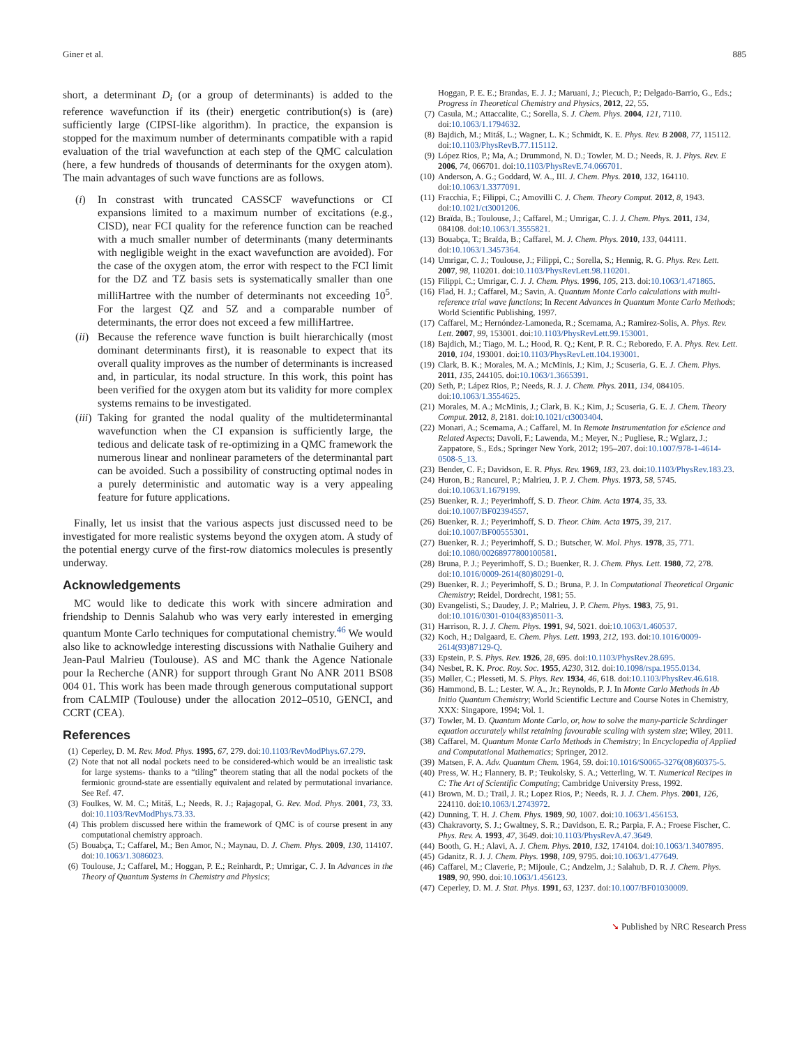Giner et al. 885
short, a determinant D<sub>i</sub> (or a group of determinants) is added to the reference wavefunction if its (their) energetic contribution(s) is (are) sufficiently large (CIPSI-like algorithm). In practice, the expansion is stopped for the maximum number of determinants compatible with a rapid evaluation of the trial wavefunction at each step of the QMC calculation (here, a few hundreds of thousands of determinants for the oxygen atom). The main advantages of such wave functions are as follows.
(i) In constrast with truncated CASSCF wavefunctions or CI expansions limited to a maximum number of excitations (e.g., CISD), near FCI quality for the reference function can be reached with a much smaller number of determinants (many determinants with negligible weight in the exact wavefunction are avoided). For the case of the oxygen atom, the error with respect to the FCI limit for the DZ and TZ basis sets is systematically smaller than one milliHartree with the number of determinants not exceeding 10<sup>5</sup>. For the largest QZ and 5Z and a comparable number of determinants, the error does not exceed a few milliHartree.
(ii) Because the reference wave function is built hierarchically (most dominant determinants first), it is reasonable to expect that its overall quality improves as the number of determinants is increased and, in particular, its nodal structure. In this work, this point has been verified for the oxygen atom but its validity for more complex systems remains to be investigated.
(iii) Taking for granted the nodal quality of the multideterminantal wavefunction when the CI expansion is sufficiently large, the tedious and delicate task of re-optimizing in a QMC framework the numerous linear and nonlinear parameters of the determinantal part can be avoided. Such a possibility of constructing optimal nodes in a purely deterministic and automatic way is a very appealing feature for future applications.
Finally, let us insist that the various aspects just discussed need to be investigated for more realistic systems beyond the oxygen atom. A study of the potential energy curve of the first-row diatomics molecules is presently underway.
Acknowledgements
MC would like to dedicate this work with sincere admiration and friendship to Dennis Salahub who was very early interested in emerging quantum Monte Carlo techniques for computational chemistry.<sup>46</sup> We would also like to acknowledge interesting discussions with Nathalie Guihery and Jean-Paul Malrieu (Toulouse). AS and MC thank the Agence Nationale pour la Recherche (ANR) for support through Grant No ANR 2011 BS08 004 01. This work has been made through generous computational support from CALMIP (Toulouse) under the allocation 2012–0510, GENCI, and CCRT (CEA).
References
(1) Ceperley, D. M. Rev. Mod. Phys. 1995, 67, 279. doi:10.1103/RevModPhys.67.279.
(2) Note that not all nodal pockets need to be considered-which would be an irrealistic task for large systems- thanks to a “tiling” theorem stating that all the nodal pockets of the fermionic ground-state are essentially equivalent and related by permutational invariance. See Ref. 47.
(3) Foulkes, W. M. C.; Mitáš, L.; Needs, R. J.; Rajagopal, G. Rev. Mod. Phys. 2001, 73, 33. doi:10.1103/RevModPhys.73.33.
(4) This problem discussed here within the framework of QMC is of course present in any computational chemistry approach.
(5) Bouabça, T.; Caffarel, M.; Ben Amor, N.; Maynau, D. J. Chem. Phys. 2009, 130, 114107. doi:10.1063/1.3086023.
(6) Toulouse, J.; Caffarel, M.; Hoggan, P. E.; Reinhardt, P.; Umrigar, C. J. In Advances in the Theory of Quantum Systems in Chemistry and Physics;
Hoggan, P. E. E.; Brandas, E. J. J.; Maruani, J.; Piecuch, P.; Delgado-Barrio, G., Eds.; Progress in Theoretical Chemistry and Physics, 2012, 22, 55.
(7) Casula, M.; Attaccalite, C.; Sorella, S. J. Chem. Phys. 2004, 121, 7110. doi:10.1063/1.1794632.
(8) Bajdich, M.; Mitáš, L.; Wagner, L. K.; Schmidt, K. E. Phys. Rev. B 2008, 77, 115112. doi:10.1103/PhysRevB.77.115112.
(9) López Rios, P.; Ma, A.; Drummond, N. D.; Towler, M. D.; Needs, R. J. Phys. Rev. E 2006, 74, 066701. doi:10.1103/PhysRevE.74.066701.
(10) Anderson, A. G.; Goddard, W. A., III. J. Chem. Phys. 2010, 132, 164110. doi:10.1063/1.3377091.
(11) Fracchia, F.; Filippi, C.; Amovilli C. J. Chem. Theory Comput. 2012, 8, 1943. doi:10.1021/ct3001206.
(12) Braïda, B.; Toulouse, J.; Caffarel, M.; Umrigar, C. J. J. Chem. Phys. 2011, 134, 084108. doi:10.1063/1.3555821.
(13) Bouabça, T.; Braïda, B.; Caffarel, M. J. Chem. Phys. 2010, 133, 044111. doi:10.1063/1.3457364.
(14) Umrigar, C. J.; Toulouse, J.; Filippi, C.; Sorella, S.; Hennig, R. G. Phys. Rev. Lett. 2007, 98, 110201. doi:10.1103/PhysRevLett.98.110201.
(15) Filippi, C.; Umrigar, C. J. J. Chem. Phys. 1996, 105, 213. doi:10.1063/1.471865.
(16) Flad, H. J.; Caffarel, M.; Savin, A. Quantum Monte Carlo calculations with multi-reference trial wave functions; In Recent Advances in Quantum Monte Carlo Methods; World Scientific Publishing, 1997.
(17) Caffarel, M.; Hernóndez-Lamoneda, R.; Scemama, A.; Ramirez-Solis, A. Phys. Rev. Lett. 2007, 99, 153001. doi:10.1103/PhysRevLett.99.153001.
(18) Bajdich, M.; Tiago, M. L.; Hood, R. Q.; Kent, P. R. C.; Reboredo, F. A. Phys. Rev. Lett. 2010, 104, 193001. doi:10.1103/PhysRevLett.104.193001.
(19) Clark, B. K.; Morales, M. A.; McMinis, J.; Kim, J.; Scuseria, G. E. J. Chem. Phys. 2011, 135, 244105. doi:10.1063/1.3665391.
(20) Seth, P.; Lápez Rios, P.; Needs, R. J. J. Chem. Phys. 2011, 134, 084105. doi:10.1063/1.3554625.
(21) Morales, M. A.; McMinis, J.; Clark, B. K.; Kim, J.; Scuseria, G. E. J. Chem. Theory Comput. 2012, 8, 2181. doi:10.1021/ct3003404.
(22) Monari, A.; Scemama, A.; Caffarel, M. In Remote Instrumentation for eScience and Related Aspects; Davoli, F.; Lawenda, M.; Meyer, N.; Pugliese, R.; Wglarz, J.; Zappatore, S., Eds.; Springer New York, 2012; 195–207. doi:10.1007/978-1-4614-0508-5_13.
(23) Bender, C. F.; Davidson, E. R. Phys. Rev. 1969, 183, 23. doi:10.1103/PhysRev.183.23.
(24) Huron, B.; Rancurel, P.; Malrieu, J. P. J. Chem. Phys. 1973, 58, 5745. doi:10.1063/1.1679199.
(25) Buenker, R. J.; Peyerimhoff, S. D. Theor. Chim. Acta 1974, 35, 33. doi:10.1007/BF02394557.
(26) Buenker, R. J.; Peyerimhoff, S. D. Theor. Chim. Acta 1975, 39, 217. doi:10.1007/BF00555301.
(27) Buenker, R. J.; Peyerimhoff, S. D.; Butscher, W. Mol. Phys. 1978, 35, 771. doi:10.1080/00268977800100581.
(28) Bruna, P. J.; Peyerimhoff, S. D.; Buenker, R. J. Chem. Phys. Lett. 1980, 72, 278. doi:10.1016/0009-2614(80)80291-0.
(29) Buenker, R. J.; Peyerimhoff, S. D.; Bruna, P. J. In Computational Theoretical Organic Chemistry; Reidel, Dordrecht, 1981; 55.
(30) Evangelisti, S.; Daudey, J. P.; Malrieu, J. P. Chem. Phys. 1983, 75, 91. doi:10.1016/0301-0104(83)85011-3.
(31) Harrison, R. J. J. Chem. Phys. 1991, 94, 5021. doi:10.1063/1.460537.
(32) Koch, H.; Dalgaard, E. Chem. Phys. Lett. 1993, 212, 193. doi:10.1016/0009-2614(93)87129-Q.
(33) Epstein, P. S. Phys. Rev. 1926, 28, 695. doi:10.1103/PhysRev.28.695.
(34) Nesbet, R. K. Proc. Roy. Soc. 1955, A230, 312. doi:10.1098/rspa.1955.0134.
(35) Møller, C.; Plesseti, M. S. Phys. Rev. 1934, 46, 618. doi:10.1103/PhysRev.46.618.
(36) Hammond, B. L.; Lester, W. A., Jr.; Reynolds, P. J. In Monte Carlo Methods in Ab Initio Quantum Chemistry; World Scientific Lecture and Course Notes in Chemistry, XXX: Singapore, 1994; Vol. 1.
(37) Towler, M. D. Quantum Monte Carlo, or, how to solve the many-particle Schrdinger equation accurately whilst retaining favourable scaling with system size; Wiley, 2011.
(38) Caffarel, M. Quantum Monte Carlo Methods in Chemistry; In Encyclopedia of Applied and Computational Mathematics; Springer, 2012.
(39) Matsen, F. A. Adv. Quantum Chem. 1964, 59. doi:10.1016/S0065-3276(08)60375-5.
(40) Press, W. H.; Flannery, B. P.; Teukolsky, S. A.; Vetterling, W. T. Numerical Recipes in C: The Art of Scientific Computing; Cambridge University Press, 1992.
(41) Brown, M. D.; Trail, J. R.; Lopez Rios, P.; Needs, R. J. J. Chem. Phys. 2001, 126, 224110. doi:10.1063/1.2743972.
(42) Dunning, T. H. J. Chem. Phys. 1989, 90, 1007. doi:10.1063/1.456153.
(43) Chakravorty, S. J.; Gwaltney, S. R.; Davidson, E. R.; Parpia, F. A.; Froese Fischer, C. Phys. Rev. A. 1993, 47, 3649. doi:10.1103/PhysRevA.47.3649.
(44) Booth, G. H.; Alavi, A. J. Chem. Phys. 2010, 132, 174104. doi:10.1063/1.3407895.
(45) Gdanitz, R. J. J. Chem. Phys. 1998, 109, 9795. doi:10.1063/1.477649.
(46) Caffarel, M.; Claverie, P.; Mijoule, C.; Andzelm, J.; Salahub, D. R. J. Chem. Phys. 1989, 90, 990. doi:10.1063/1.456123.
(47) Ceperley, D. M. J. Stat. Phys. 1991, 63, 1237. doi:10.1007/BF01030009.
➘ Published by NRC Research Press